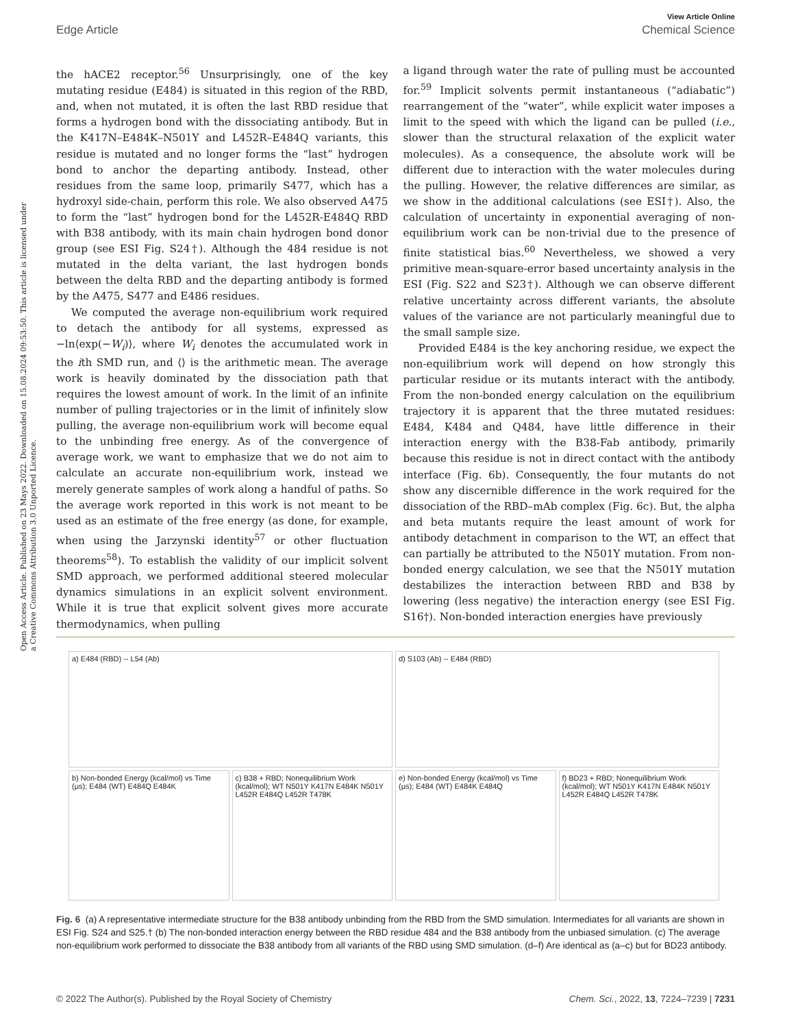View Article Online
Edge Article Chemical Science
Open Access Article. Published on 23 Mays 2022. Downloaded on 15.08.2024 09:53:50. This article is licensed under a Creative Commons Attribution 3.0 Unported Licence.
the hACE2 receptor.<sup>56</sup> Unsurprisingly, one of the key mutating residue (E484) is situated in this region of the RBD, and, when not mutated, it is often the last RBD residue that forms a hydrogen bond with the dissociating antibody. But in the K417N–E484K–N501Y and L452R–E484Q variants, this residue is mutated and no longer forms the “last” hydrogen bond to anchor the departing antibody. Instead, other residues from the same loop, primarily S477, which has a hydroxyl side-chain, perform this role. We also observed A475 to form the “last” hydrogen bond for the L452R-E484Q RBD with B38 antibody, with its main chain hydrogen bond donor group (see ESI Fig. S24†). Although the 484 residue is not mutated in the delta variant, the last hydrogen bonds between the delta RBD and the departing antibody is formed by the A475, S477 and E486 residues.
We computed the average non-equilibrium work required to detach the antibody for all systems, expressed as −ln⟨exp(−W<sub>i</sub>)⟩, where W<sub>i</sub> denotes the accumulated work in the ith SMD run, and ⟨⟩ is the arithmetic mean. The average work is heavily dominated by the dissociation path that requires the lowest amount of work. In the limit of an infinite number of pulling trajectories or in the limit of infinitely slow pulling, the average non-equilibrium work will become equal to the unbinding free energy. As of the convergence of average work, we want to emphasize that we do not aim to calculate an accurate non-equilibrium work, instead we merely generate samples of work along a handful of paths. So the average work reported in this work is not meant to be used as an estimate of the free energy (as done, for example, when using the Jarzynski identity<sup>57</sup> or other fluctuation theorems<sup>58</sup>). To establish the validity of our implicit solvent SMD approach, we performed additional steered molecular dynamics simulations in an explicit solvent environment. While it is true that explicit solvent gives more accurate thermodynamics, when pulling
a ligand through water the rate of pulling must be accounted for.<sup>59</sup> Implicit solvents permit instantaneous (“adiabatic”) rearrangement of the “water”, while explicit water imposes a limit to the speed with which the ligand can be pulled (i.e., slower than the structural relaxation of the explicit water molecules). As a consequence, the absolute work will be different due to interaction with the water molecules during the pulling. However, the relative differences are similar, as we show in the additional calculations (see ESI†). Also, the calculation of uncertainty in exponential averaging of non-equilibrium work can be non-trivial due to the presence of finite statistical bias.<sup>60</sup> Nevertheless, we showed a very primitive mean-square-error based uncertainty analysis in the ESI (Fig. S22 and S23†). Although we can observe different relative uncertainty across different variants, the absolute values of the variance are not particularly meaningful due to the small sample size.
Provided E484 is the key anchoring residue, we expect the non-equilibrium work will depend on how strongly this particular residue or its mutants interact with the antibody. From the non-bonded energy calculation on the equilibrium trajectory it is apparent that the three mutated residues: E484, K484 and Q484, have little difference in their interaction energy with the B38-Fab antibody, primarily because this residue is not in direct contact with the antibody interface (Fig. 6b). Consequently, the four mutants do not show any discernible difference in the work required for the dissociation of the RBD–mAb complex (Fig. 6c). But, the alpha and beta mutants require the least amount of work for antibody detachment in comparison to the WT, an effect that can partially be attributed to the N501Y mutation. From non-bonded energy calculation, we see that the N501Y mutation destabilizes the interaction between RBD and B38 by lowering (less negative) the interaction energy (see ESI Fig. S16†). Non-bonded interaction energies have previously
a) E484 (RBD) -- L54 (Ab)
d) S103 (Ab) -- E484 (RBD)
b) Non-bonded Energy (kcal/mol) vs Time (μs); E484 (WT) E484Q E484K
c) B38 + RBD; Nonequilibrium Work (kcal/mol); WT N501Y K417N E484K N501Y L452R E484Q L452R T478K
e) Non-bonded Energy (kcal/mol) vs Time (μs); E484 (WT) E484K E484Q
f) BD23 + RBD; Nonequilibrium Work (kcal/mol); WT N501Y K417N E484K N501Y L452R E484Q L452R T478K
Fig. 6 (a) A representative intermediate structure for the B38 antibody unbinding from the RBD from the SMD simulation. Intermediates for all variants are shown in ESI Fig. S24 and S25.† (b) The non-bonded interaction energy between the RBD residue 484 and the B38 antibody from the unbiased simulation. (c) The average non-equilibrium work performed to dissociate the B38 antibody from all variants of the RBD using SMD simulation. (d–f) Are identical as (a–c) but for BD23 antibody.
© 2022 The Author(s). Published by the Royal Society of Chemistry Chem. Sci., 2022, 13, 7224–7239 | 7231